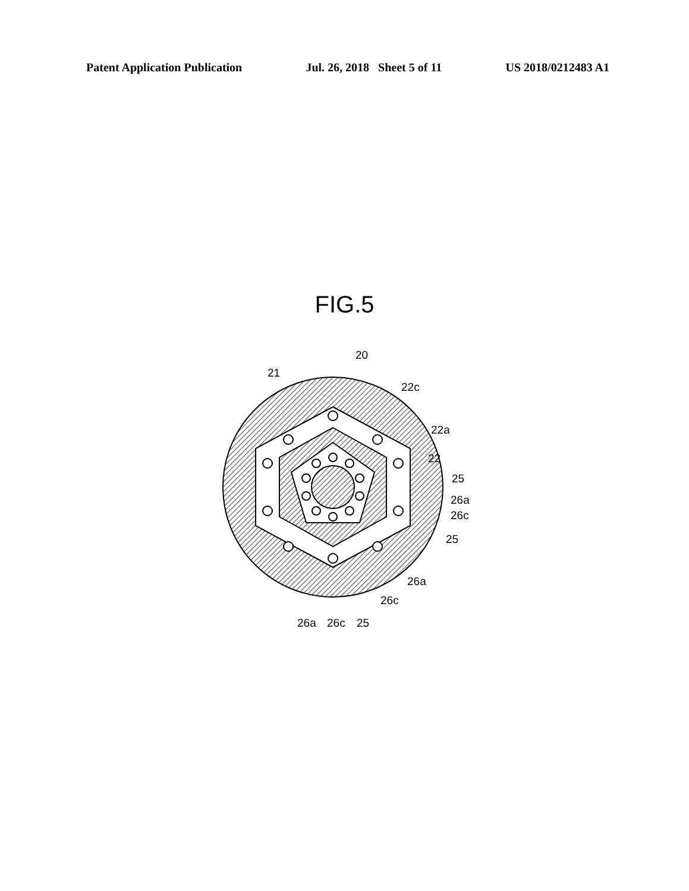Patent Application Publication Jul. 26, 2018 Sheet 5 of 11 US 2018/0212483 A1
FIG.5
20
21
22c
22a
22
25
26a
26c
25
26a
26c
26a
26c
25